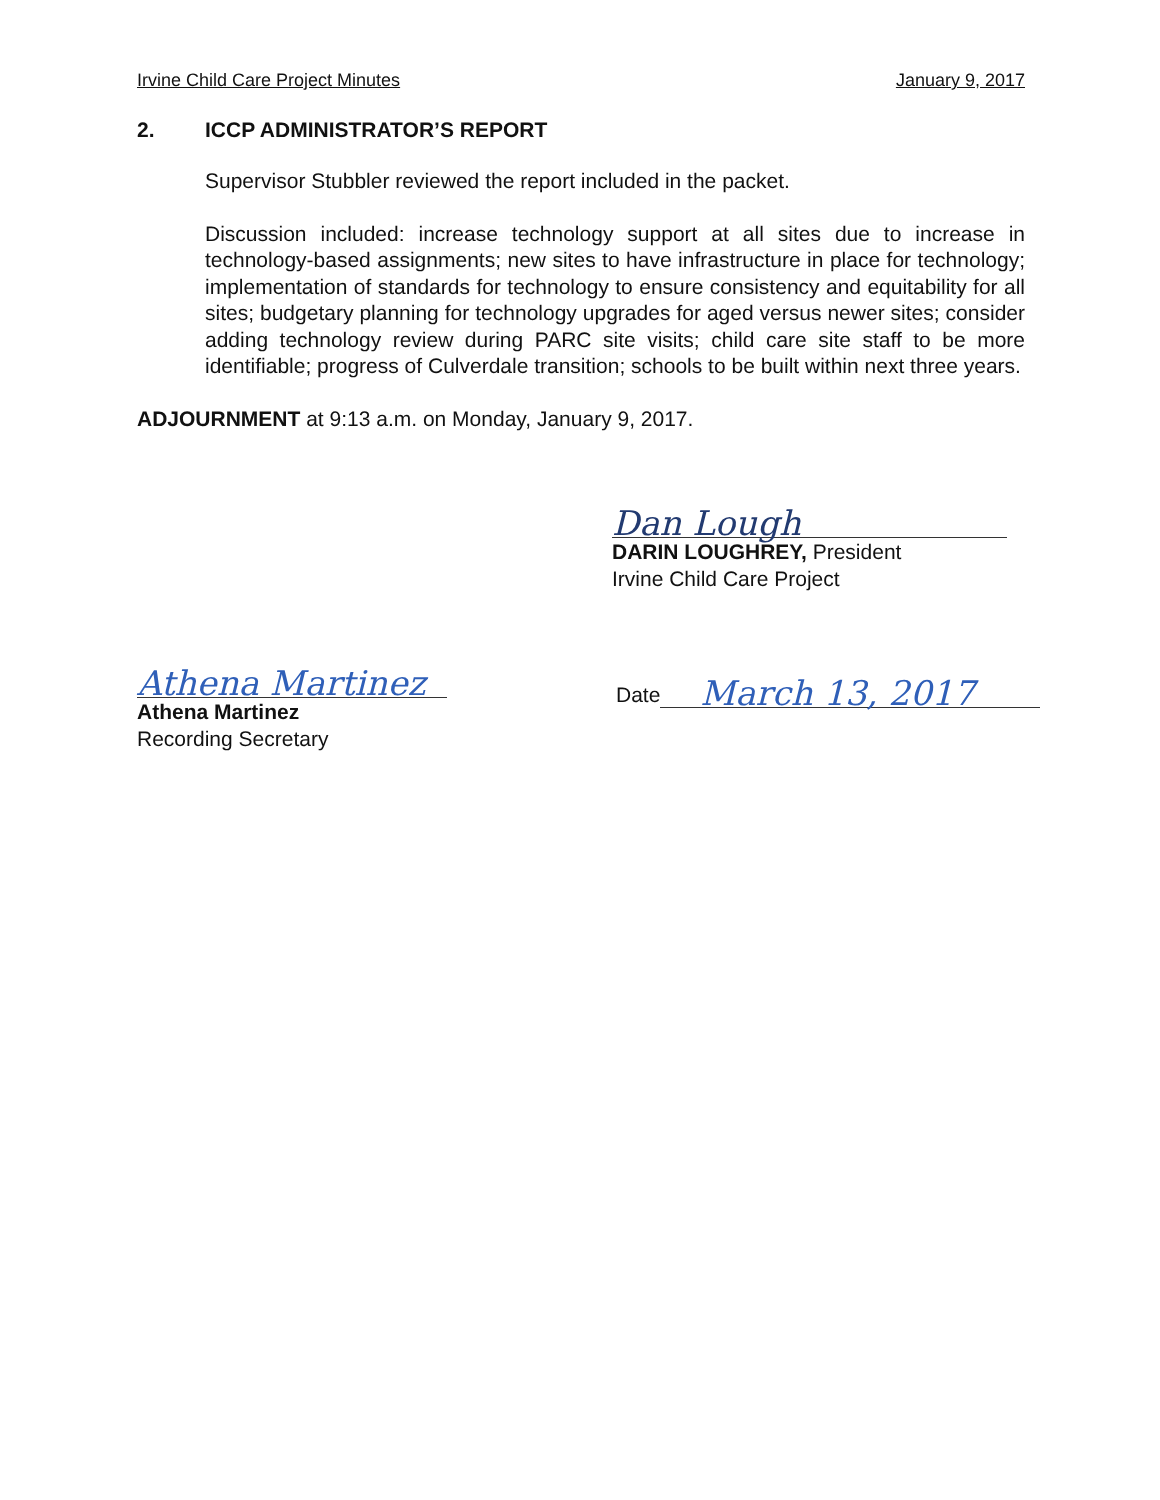Irvine Child Care Project Minutes January 9, 2017
2. ICCP ADMINISTRATOR’S REPORT
Supervisor Stubbler reviewed the report included in the packet.
Discussion included: increase technology support at all sites due to increase in technology-based assignments; new sites to have infrastructure in place for technology; implementation of standards for technology to ensure consistency and equitability for all sites; budgetary planning for technology upgrades for aged versus newer sites; consider adding technology review during PARC site visits; child care site staff to be more identifiable; progress of Culverdale transition; schools to be built within next three years.
ADJOURNMENT at 9:13 a.m. on Monday, January 9, 2017.
Dan Lough
DARIN LOUGHREY, President
Irvine Child Care Project
Athena Martinez
Athena Martinez
Recording Secretary
Date March 13, 2017